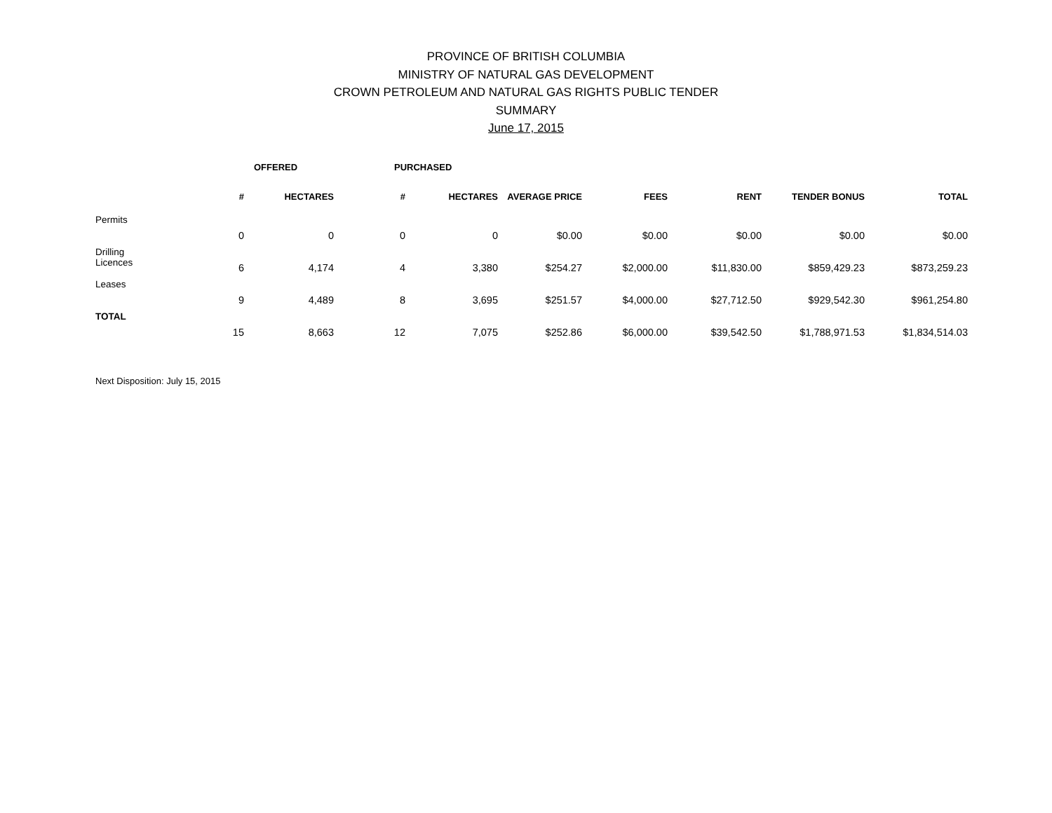PROVINCE OF BRITISH COLUMBIA
MINISTRY OF NATURAL GAS DEVELOPMENT
CROWN PETROLEUM AND NATURAL GAS RIGHTS PUBLIC TENDER
SUMMARY
June 17, 2015
| | OFFERED | | PURCHASED | | | | | | |
| --- | --- | --- | --- | --- | --- | --- | --- | --- | --- |
| | # | HECTARES | # | HECTARES | AVERAGE PRICE | FEES | RENT | TENDER BONUS | TOTAL |
| Permits | 0 | 0 | 0 | 0 | $0.00 | $0.00 | $0.00 | $0.00 | $0.00 |
| Drilling Licences | 6 | 4,174 | 4 | 3,380 | $254.27 | $2,000.00 | $11,830.00 | $859,429.23 | $873,259.23 |
| Leases | 9 | 4,489 | 8 | 3,695 | $251.57 | $4,000.00 | $27,712.50 | $929,542.30 | $961,254.80 |
| TOTAL | 15 | 8,663 | 12 | 7,075 | $252.86 | $6,000.00 | $39,542.50 | $1,788,971.53 | $1,834,514.03 |
Next Disposition: July 15, 2015